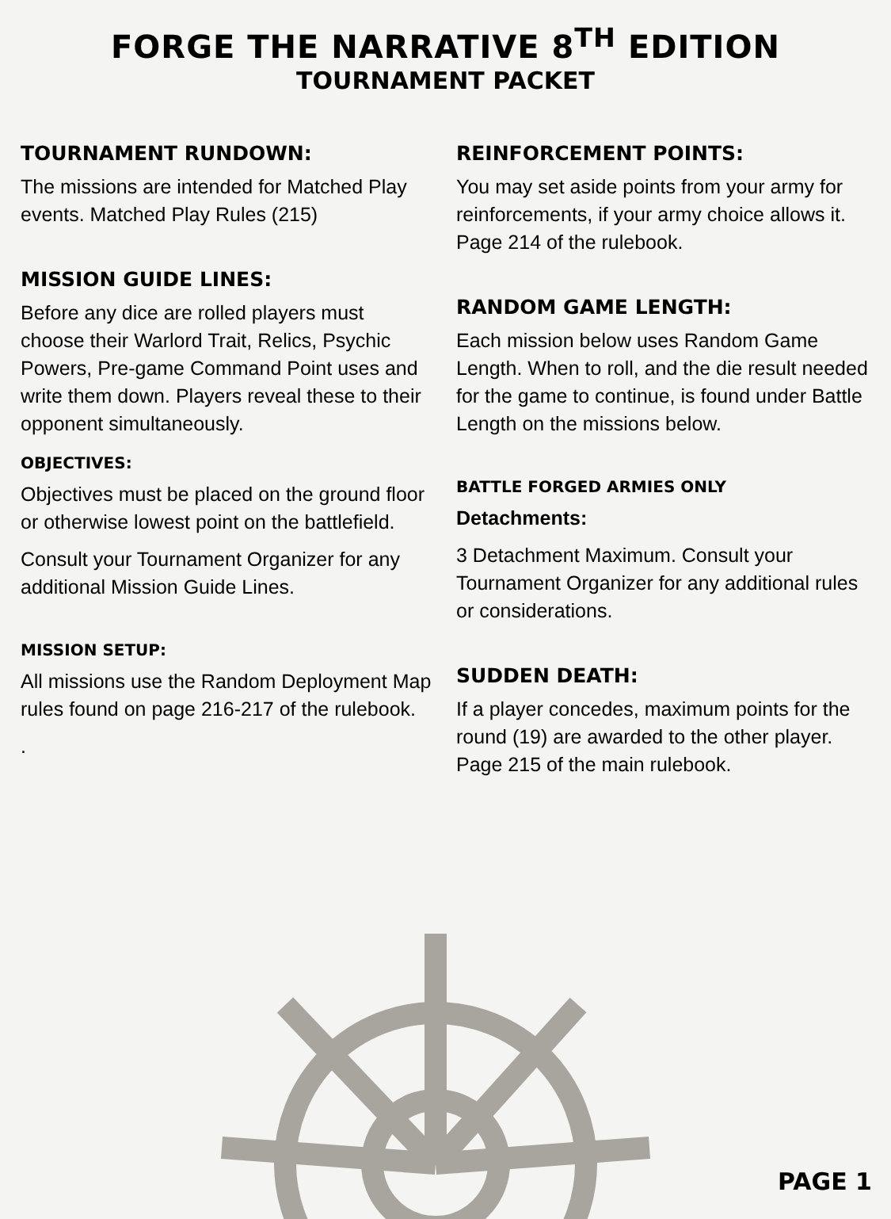FORGE THE NARRATIVE 8<sup>TH</sup> EDITION
TOURNAMENT PACKET
TOURNAMENT RUNDOWN:
The missions are intended for Matched Play events. Matched Play Rules (215)
MISSION GUIDE LINES:
Before any dice are rolled players must choose their Warlord Trait, Relics, Psychic Powers, Pre-game Command Point uses and write them down. Players reveal these to their opponent simultaneously.
OBJECTIVES:
Objectives must be placed on the ground floor or otherwise lowest point on the battlefield.
Consult your Tournament Organizer for any additional Mission Guide Lines.
MISSION SETUP:
All missions use the Random Deployment Map rules found on page 216-217 of the rulebook.
.
REINFORCEMENT POINTS:
You may set aside points from your army for reinforcements, if your army choice allows it. Page 214 of the rulebook.
RANDOM GAME LENGTH:
Each mission below uses Random Game Length. When to roll, and the die result needed for the game to continue, is found under Battle Length on the missions below.
BATTLE FORGED ARMIES ONLY
Detachments:
3 Detachment Maximum. Consult your Tournament Organizer for any additional rules or considerations.
SUDDEN DEATH:
If a player concedes, maximum points for the round (19) are awarded to the other player. Page 215 of the main rulebook.
PAGE 1